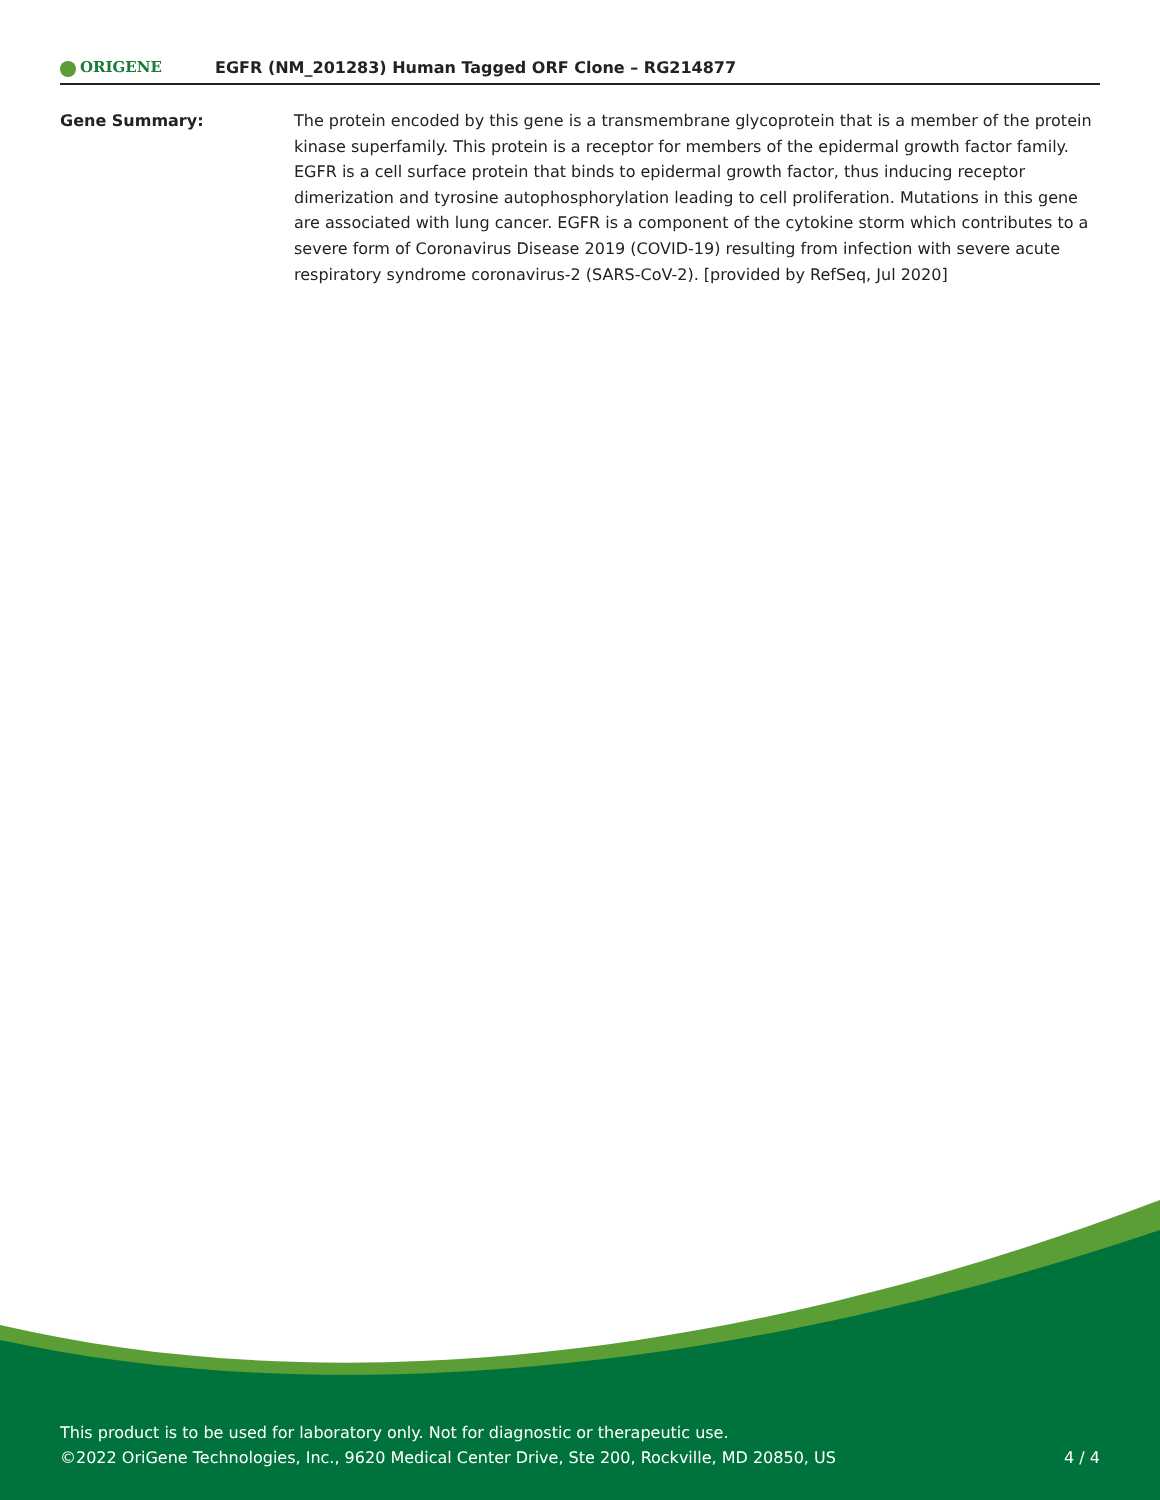ORIGENE
EGFR (NM_201283) Human Tagged ORF Clone – RG214877
Gene Summary: The protein encoded by this gene is a transmembrane glycoprotein that is a member of the protein kinase superfamily. This protein is a receptor for members of the epidermal growth factor family. EGFR is a cell surface protein that binds to epidermal growth factor, thus inducing receptor dimerization and tyrosine autophosphorylation leading to cell proliferation. Mutations in this gene are associated with lung cancer. EGFR is a component of the cytokine storm which contributes to a severe form of Coronavirus Disease 2019 (COVID-19) resulting from infection with severe acute respiratory syndrome coronavirus-2 (SARS-CoV-2). [provided by RefSeq, Jul 2020]
This product is to be used for laboratory only. Not for diagnostic or therapeutic use.
©2022 OriGene Technologies, Inc., 9620 Medical Center Drive, Ste 200, Rockville, MD 20850, US
4 / 4